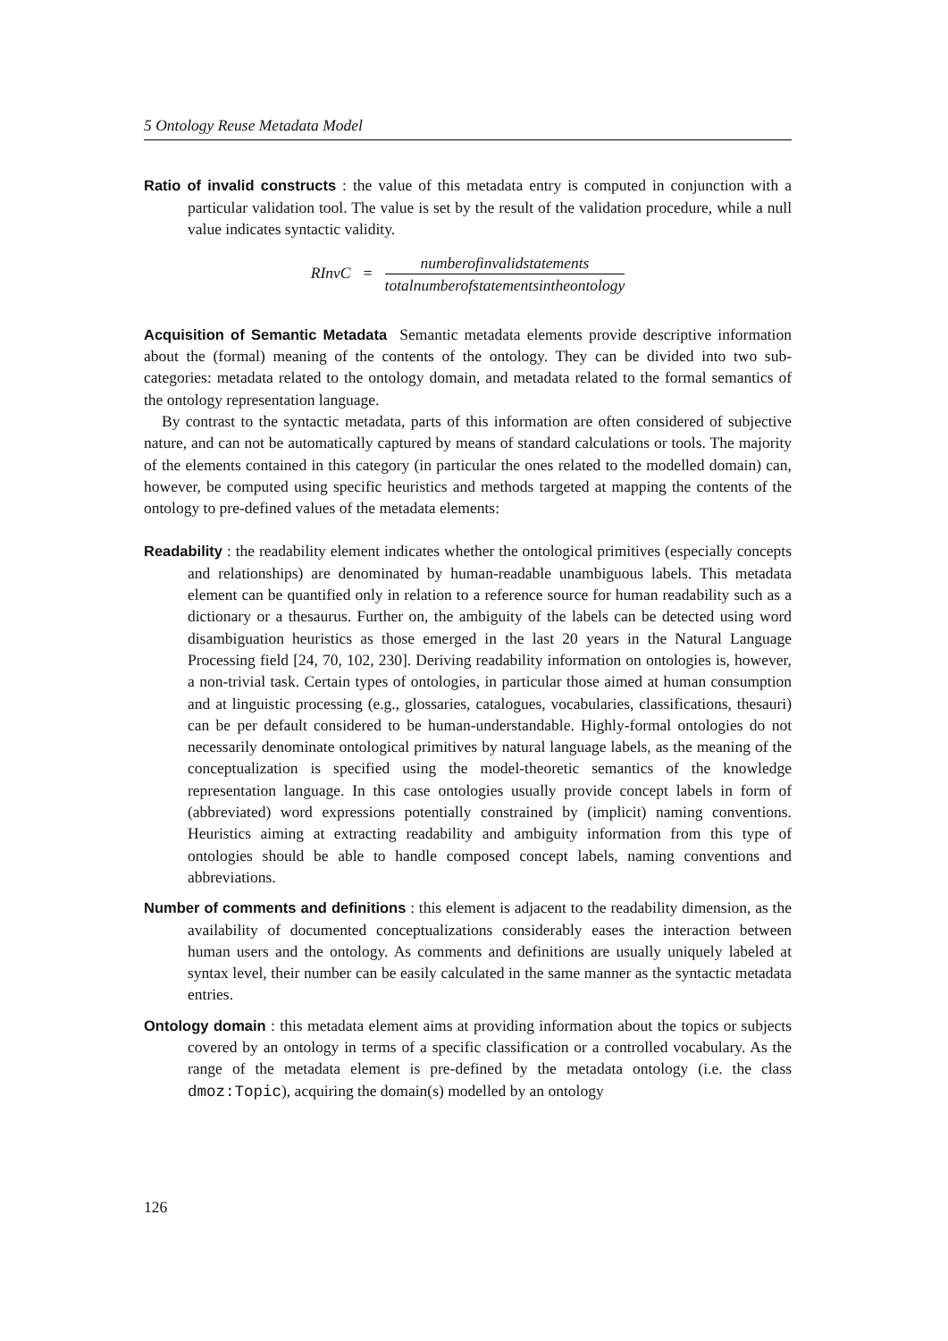5 Ontology Reuse Metadata Model
Ratio of invalid constructs : the value of this metadata entry is computed in conjunction with a particular validation tool. The value is set by the result of the validation procedure, while a null value indicates syntactic validity.
RInvC = numberofinvalidstatements totalnumberofstatementsintheontology
Acquisition of Semantic Metadata Semantic metadata elements provide descriptive information about the (formal) meaning of the contents of the ontology. They can be divided into two sub-categories: metadata related to the ontology domain, and metadata related to the formal semantics of the ontology representation language.
By contrast to the syntactic metadata, parts of this information are often considered of subjective nature, and can not be automatically captured by means of standard calculations or tools. The majority of the elements contained in this category (in particular the ones related to the modelled domain) can, however, be computed using specific heuristics and methods targeted at mapping the contents of the ontology to pre-defined values of the metadata elements:
Readability : the readability element indicates whether the ontological primitives (especially concepts and relationships) are denominated by human-readable unambiguous labels. This metadata element can be quantified only in relation to a reference source for human readability such as a dictionary or a thesaurus. Further on, the ambiguity of the labels can be detected using word disambiguation heuristics as those emerged in the last 20 years in the Natural Language Processing field [24, 70, 102, 230]. Deriving readability information on ontologies is, however, a non-trivial task. Certain types of ontologies, in particular those aimed at human consumption and at linguistic processing (e.g., glossaries, catalogues, vocabularies, classifications, thesauri) can be per default considered to be human-understandable. Highly-formal ontologies do not necessarily denominate ontological primitives by natural language labels, as the meaning of the conceptualization is specified using the model-theoretic semantics of the knowledge representation language. In this case ontologies usually provide concept labels in form of (abbreviated) word expressions potentially constrained by (implicit) naming conventions. Heuristics aiming at extracting readability and ambiguity information from this type of ontologies should be able to handle composed concept labels, naming conventions and abbreviations.
Number of comments and definitions : this element is adjacent to the readability dimension, as the availability of documented conceptualizations considerably eases the interaction between human users and the ontology. As comments and definitions are usually uniquely labeled at syntax level, their number can be easily calculated in the same manner as the syntactic metadata entries.
Ontology domain : this metadata element aims at providing information about the topics or subjects covered by an ontology in terms of a specific classification or a controlled vocabulary. As the range of the metadata element is pre-defined by the metadata ontology (i.e. the class dmoz:Topic), acquiring the domain(s) modelled by an ontology
126